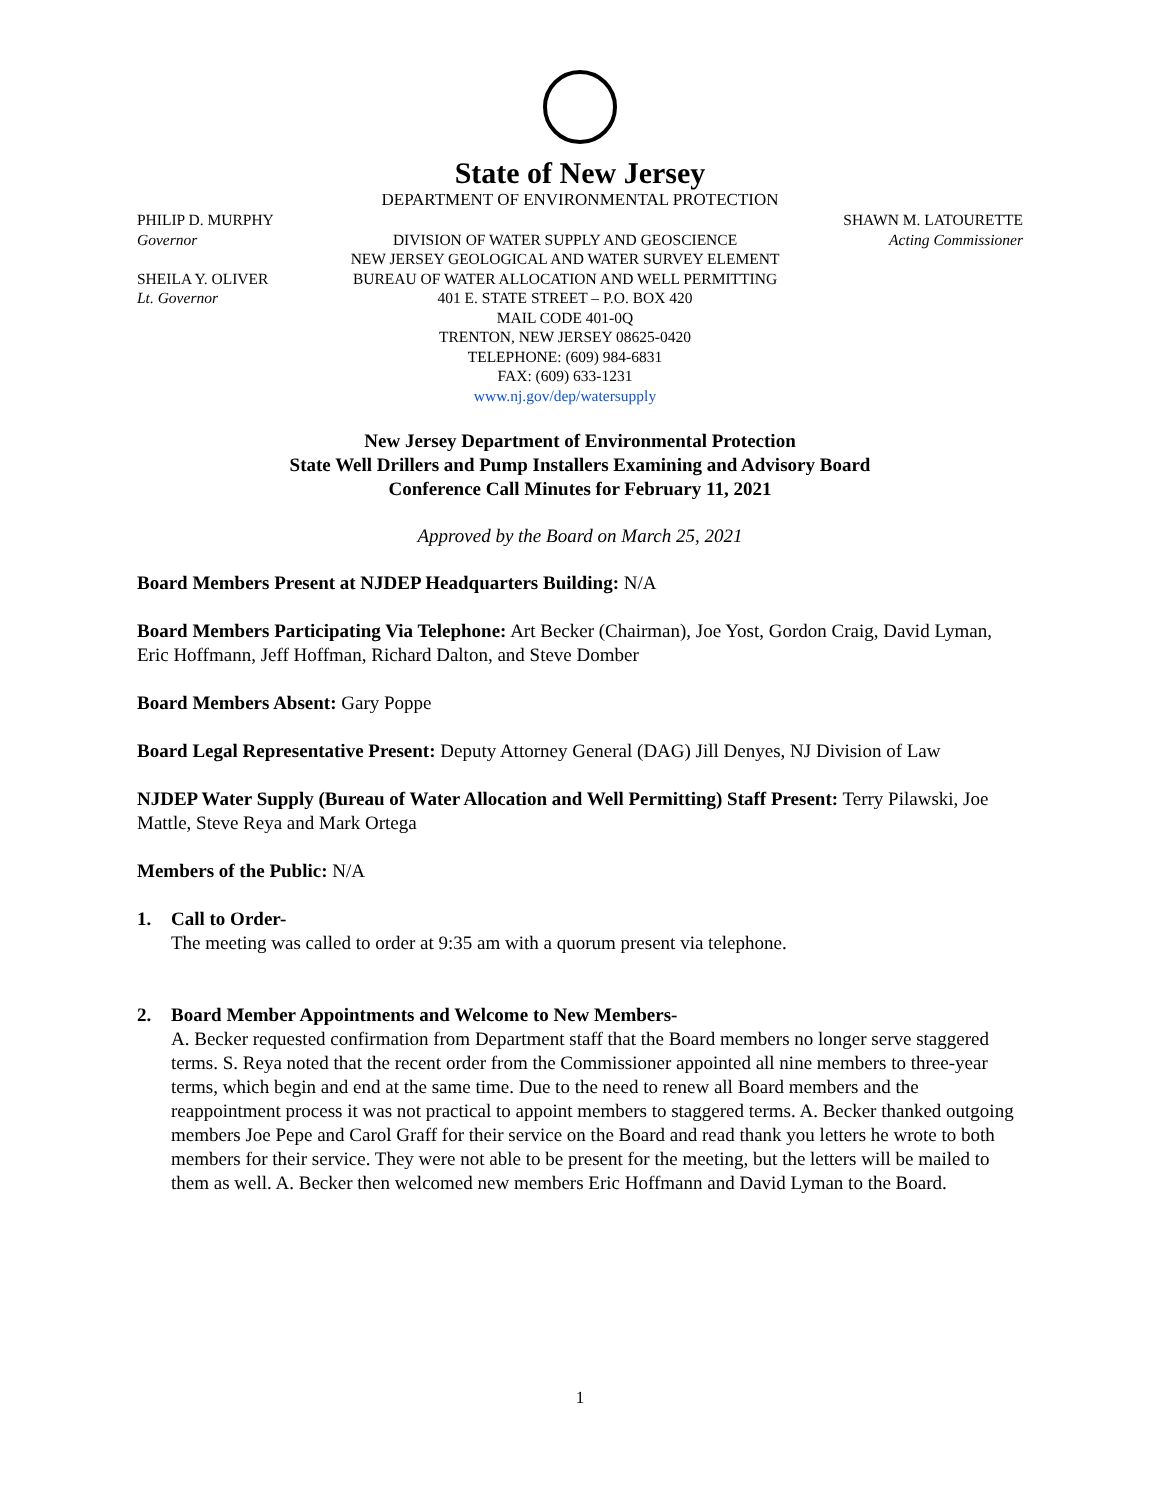State of New Jersey
DEPARTMENT OF ENVIRONMENTAL PROTECTION
PHILIP D. MURPHY
Governor
SHEILA Y. OLIVER
Lt. Governor
DIVISION OF WATER SUPPLY AND GEOSCIENCE
NEW JERSEY GEOLOGICAL AND WATER SURVEY ELEMENT
BUREAU OF WATER ALLOCATION AND WELL PERMITTING
401 E. STATE STREET – P.O. BOX 420
MAIL CODE 401-0Q
TRENTON, NEW JERSEY 08625-0420
TELEPHONE: (609) 984-6831
FAX: (609) 633-1231
www.nj.gov/dep/watersupply
SHAWN M. LATOURETTE
Acting Commissioner
New Jersey Department of Environmental Protection
State Well Drillers and Pump Installers Examining and Advisory Board
Conference Call Minutes for February 11, 2021
Approved by the Board on March 25, 2021
Board Members Present at NJDEP Headquarters Building: N/A
Board Members Participating Via Telephone: Art Becker (Chairman), Joe Yost, Gordon Craig, David Lyman, Eric Hoffmann, Jeff Hoffman, Richard Dalton, and Steve Domber
Board Members Absent: Gary Poppe
Board Legal Representative Present: Deputy Attorney General (DAG) Jill Denyes, NJ Division of Law
NJDEP Water Supply (Bureau of Water Allocation and Well Permitting) Staff Present: Terry Pilawski, Joe Mattle, Steve Reya and Mark Ortega
Members of the Public: N/A
1. Call to Order-
The meeting was called to order at 9:35 am with a quorum present via telephone.
2. Board Member Appointments and Welcome to New Members-
A. Becker requested confirmation from Department staff that the Board members no longer serve staggered terms. S. Reya noted that the recent order from the Commissioner appointed all nine members to three-year terms, which begin and end at the same time. Due to the need to renew all Board members and the reappointment process it was not practical to appoint members to staggered terms. A. Becker thanked outgoing members Joe Pepe and Carol Graff for their service on the Board and read thank you letters he wrote to both members for their service. They were not able to be present for the meeting, but the letters will be mailed to them as well. A. Becker then welcomed new members Eric Hoffmann and David Lyman to the Board.
1